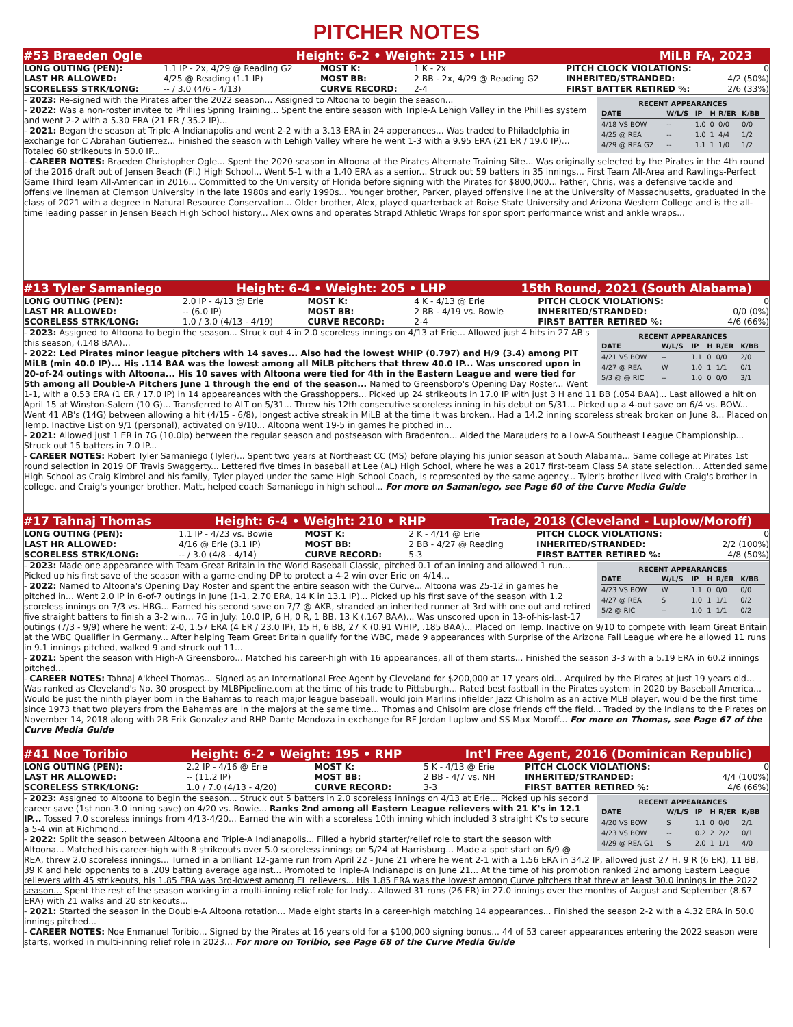PITCHER NOTES
#53 Braeden Ogle Height: 6-2 • Weight: 215 • LHP MiLB FA, 2023
| LONG OUTING (PEN): | 1.1 IP - 2x, 4/29 @ Reading G2 | MOST K: | 1 K - 2x | PITCH CLOCK VIOLATIONS: | 0 |
| LAST HR ALLOWED: | 4/25 @ Reading (1.1 IP) | MOST BB: | 2 BB - 2x, 4/29 @ Reading G2 | INHERITED/STRANDED: | 4/2 (50%) |
| SCORELESS STRK/LONG: | -- / 3.0 (4/6 - 4/13) | CURVE RECORD: | 2-4 | FIRST BATTER RETIRED %: | 2/6 (33%) |
RECENT APPEARANCES
| DATE | W/L/S | IP | H | R/ER | K/BB |
| --- | --- | --- | --- | --- | --- |
| 4/18 VS BOW | -- | 1.0 | 0 | 0/0 | 0/0 |
| 4/25 @ REA | -- | 1.0 | 1 | 4/4 | 1/2 |
| 4/29 @ REA G2 | -- | 1.1 | 1 | 1/0 | 1/2 |
- 2023: Re-signed with the Pirates after the 2022 season... Assigned to Altoona to begin the season...
- 2022: Was a non-roster invitee to Phillies Spring Training... Spent the entire season with Triple-A Lehigh Valley in the Phillies system and went 2-2 with a 5.30 ERA (21 ER / 35.2 IP)...
- 2021: Began the season at Triple-A Indianapolis and went 2-2 with a 3.13 ERA in 24 apperances... Was traded to Philadelphia in exchange for C Abrahan Gutierrez... Finished the season with Lehigh Valley where he went 1-3 with a 9.95 ERA (21 ER / 19.0 IP)... Totaled 60 strikeouts in 50.0 IP...
- CAREER NOTES: Braeden Christopher Ogle... Spent the 2020 season in Altoona at the Pirates Alternate Training Site... Was originally selected by the Pirates in the 4th round of the 2016 draft out of Jensen Beach (Fl.) High School... Went 5-1 with a 1.40 ERA as a senior... Struck out 59 batters in 35 innings... First Team All-Area and Rawlings-Perfect Game Third Team All-American in 2016... Committed to the University of Florida before signing with the Pirates for $800,000... Father, Chris, was a defensive tackle and offensive lineman at Clemson University in the late 1980s and early 1990s... Younger brother, Parker, played offensive line at the University of Massachusetts, graduated in the class of 2021 with a degree in Natural Resource Conservation... Older brother, Alex, played quarterback at Boise State University and Arizona Western College and is the all-time leading passer in Jensen Beach High School history... Alex owns and operates Strapd Athletic Wraps for spor sport performance wrist and ankle wraps...
#13 Tyler Samaniego Height: 6-4 • Weight: 205 • LHP 15th Round, 2021 (South Alabama)
| LONG OUTING (PEN): | 2.0 IP - 4/13 @ Erie | MOST K: | 4 K - 4/13 @ Erie | PITCH CLOCK VIOLATIONS: | 0 |
| LAST HR ALLOWED: | -- (6.0 IP) | MOST BB: | 2 BB - 4/19 vs. Bowie | INHERITED/STRANDED: | 0/0 (0%) |
| SCORELESS STRK/LONG: | 1.0 / 3.0 (4/13 - 4/19) | CURVE RECORD: | 2-4 | FIRST BATTER RETIRED %: | 4/6 (66%) |
RECENT APPEARANCES
| DATE | W/L/S | IP | H | R/ER | K/BB |
| --- | --- | --- | --- | --- | --- |
| 4/21 VS BOW | -- | 1.1 | 0 | 0/0 | 2/0 |
| 4/27 @ REA | W | 1.0 | 1 | 1/1 | 0/1 |
| 5/3 @ @ RIC | -- | 1.0 | 0 | 0/0 | 3/1 |
- 2023: Assigned to Altoona to begin the season... Struck out 4 in 2.0 scoreless innings on 4/13 at Erie... Allowed just 4 hits in 27 AB's this season, (.148 BAA)...
- 2022: Led Pirates minor league pitchers with 14 saves... Also had the lowest WHIP (0.797) and H/9 (3.4) among PIT MiLB (min 40.0 IP)... His .114 BAA was the lowest among all MiLB pitchers that threw 40.0 IP... Was unscored upon in 20-of-24 outings with Altoona... His 10 saves with Altoona were tied for 4th in the Eastern League and were tied for 5th among all Double-A Pitchers June 1 through the end of the season... Named to Greensboro's Opening Day Roster... Went 1-1, with a 0.53 ERA (1 ER / 17.0 IP) in 14 appeareances with the Grasshoppers... Picked up 24 strikeouts in 17.0 IP with just 3 H and 11 BB (.054 BAA)... Last allowed a hit on April 15 at Winston-Salem (10 G)... Transferred to ALT on 5/31... Threw his 12th consecutive scoreless inning in his debut on 5/31... Picked up a 4-out save on 6/4 vs. BOW... Went 41 AB's (14G) between allowing a hit (4/15 - 6/8), longest active streak in MiLB at the time it was broken.. Had a 14.2 inning scoreless streak broken on June 8... Placed on Temp. Inactive List on 9/1 (personal), activated on 9/10... Altoona went 19-5 in games he pitched in...
- 2021: Allowed just 1 ER in 7G (10.0ip) between the regular season and postseason with Bradenton... Aided the Marauders to a Low-A Southeast League Championship... Struck out 15 batters in 7.0 IP...
- CAREER NOTES: Robert Tyler Samaniego (Tyler)... Spent two years at Northeast CC (MS) before playing his junior season at South Alabama... Same college at Pirates 1st round selection in 2019 OF Travis Swaggerty... Lettered five times in baseball at Lee (AL) High School, where he was a 2017 first-team Class 5A state selection... Attended same High School as Craig Kimbrel and his family, Tyler played under the same High School Coach, is represented by the same agency... Tyler's brother lived with Craig's brother in college, and Craig's younger brother, Matt, helped coach Samaniego in high school... For more on Samaniego, see Page 60 of the Curve Media Guide
#17 Tahnaj Thomas Height: 6-4 • Weight: 210 • RHP Trade, 2018 (Cleveland - Luplow/Moroff)
| LONG OUTING (PEN): | 1.1 IP - 4/23 vs. Bowie | MOST K: | 2 K - 4/14 @ Erie | PITCH CLOCK VIOLATIONS: | 0 |
| LAST HR ALLOWED: | 4/16 @ Erie (3.1 IP) | MOST BB: | 2 BB - 4/27 @ Reading | INHERITED/STRANDED: | 2/2 (100%) |
| SCORELESS STRK/LONG: | -- / 3.0 (4/8 - 4/14) | CURVE RECORD: | 5-3 | FIRST BATTER RETIRED %: | 4/8 (50%) |
RECENT APPEARANCES
| DATE | W/L/S | IP | H | R/ER | K/BB |
| --- | --- | --- | --- | --- | --- |
| 4/23 VS BOW | W | 1.1 | 0 | 0/0 | 0/0 |
| 4/27 @ REA | S | 1.0 | 1 | 1/1 | 0/2 |
| 5/2 @ RIC | -- | 1.0 | 1 | 1/1 | 0/2 |
- 2023: Made one appearance with Team Great Britain in the World Baseball Classic, pitched 0.1 of an inning and allowed 1 run... Picked up his first save of the season with a game-ending DP to protect a 4-2 win over Erie on 4/14...
- 2022: Named to Altoona's Opening Day Roster and spent the entire season with the Curve... Altoona was 25-12 in games he pitched in... Went 2.0 IP in 6-of-7 outings in June (1-1, 2.70 ERA, 14 K in 13.1 IP)... Picked up his first save of the season with 1.2 scoreless innings on 7/3 vs. HBG... Earned his second save on 7/7 @ AKR, stranded an inherited runner at 3rd with one out and retired five straight batters to finish a 3-2 win... 7G in July: 10.0 IP, 6 H, 0 R, 1 BB, 13 K (.167 BAA)... Was unscored upon in 13-of-his-last-17 outings (7/3 - 9/9) where he went: 2-0, 1.57 ERA (4 ER / 23.0 IP), 15 H, 6 BB, 27 K (0.91 WHIP, .185 BAA)... Placed on Temp. Inactive on 9/10 to compete with Team Great Britain at the WBC Qualifier in Germany... After helping Team Great Britain qualify for the WBC, made 9 appearances with Surprise of the Arizona Fall League where he allowed 11 runs in 9.1 innings pitched, walked 9 and struck out 11...
- 2021: Spent the season with High-A Greensboro... Matched his career-high with 16 appearances, all of them starts... Finished the season 3-3 with a 5.19 ERA in 60.2 innings pitched...
- CAREER NOTES: Tahnaj A'kheel Thomas... Signed as an International Free Agent by Cleveland for $200,000 at 17 years old... Acquired by the Pirates at just 19 years old... Was ranked as Cleveland's No. 30 prospect by MLBPipeline.com at the time of his trade to Pittsburgh... Rated best fastball in the Pirates system in 2020 by Baseball America... Would be just the ninth player born in the Bahamas to reach major league baseball, would join Marlins infielder Jazz Chisholm as an active MLB player, would be the first time since 1973 that two players from the Bahamas are in the majors at the same time... Thomas and Chisolm are close friends off the field... Traded by the Indians to the Pirates on November 14, 2018 along with 2B Erik Gonzalez and RHP Dante Mendoza in exchange for RF Jordan Luplow and SS Max Moroff... For more on Thomas, see Page 67 of the Curve Media Guide
#41 Noe Toribio Height: 6-2 • Weight: 195 • RHP Int'l Free Agent, 2016 (Dominican Republic)
| LONG OUTING (PEN): | 2.2 IP - 4/16 @ Erie | MOST K: | 5 K - 4/13 @ Erie | PITCH CLOCK VIOLATIONS: | 0 |
| LAST HR ALLOWED: | -- (11.2 IP) | MOST BB: | 2 BB - 4/7 vs. NH | INHERITED/STRANDED: | 4/4 (100%) |
| SCORELESS STRK/LONG: | 1.0 / 7.0 (4/13 - 4/20) | CURVE RECORD: | 3-3 | FIRST BATTER RETIRED %: | 4/6 (66%) |
RECENT APPEARANCES
| DATE | W/L/S | IP | H | R/ER | K/BB |
| --- | --- | --- | --- | --- | --- |
| 4/20 VS BOW | S | 1.1 | 0 | 0/0 | 2/1 |
| 4/23 VS BOW | -- | 0.2 | 2 | 2/2 | 0/1 |
| 4/29 @ REA G1 | S | 2.0 | 1 | 1/1 | 4/0 |
- 2023: Assigned to Altoona to begin the season... Struck out 5 batters in 2.0 scoreless innings on 4/13 at Erie... Picked up his second career save (1st non-3.0 inning save) on 4/20 vs. Bowie... Ranks 2nd among all Eastern League relievers with 21 K's in 12.1 IP... Tossed 7.0 scoreless innings from 4/13-4/20... Earned the win with a scoreless 10th inning which included 3 straight K's to secure a 5-4 win at Richmond...
- 2022: Split the season between Altoona and Triple-A Indianapolis... Filled a hybrid starter/relief role to start the season with Altoona... Matched his career-high with 8 strikeouts over 5.0 scoreless innings on 5/24 at Harrisburg... Made a spot start on 6/9 @ REA, threw 2.0 scoreless innings... Turned in a brilliant 12-game run from April 22 - June 21 where he went 2-1 with a 1.56 ERA in 34.2 IP, allowed just 27 H, 9 R (6 ER), 11 BB, 39 K and held opponents to a .209 batting average against... Promoted to Triple-A Indianapolis on June 21... At the time of his promotion ranked 2nd among Eastern League relievers with 45 strikeouts, his 1.85 ERA was 3rd-lowest among EL relievers... His 1.85 ERA was the lowest among Curve pitchers that threw at least 30.0 innings in the 2022 season... Spent the rest of the season working in a multi-inning relief role for Indy... Allowed 31 runs (26 ER) in 27.0 innings over the months of August and September (8.67 ERA) with 21 walks and 20 strikeouts...
- 2021: Started the season in the Double-A Altoona rotation... Made eight starts in a career-high matching 14 appearances... Finished the season 2-2 with a 4.32 ERA in 50.0 innings pitched...
- CAREER NOTES: Noe Enmanuel Toribio... Signed by the Pirates at 16 years old for a $100,000 signing bonus... 44 of 53 career appearances entering the 2022 season were starts, worked in multi-inning relief role in 2023... For more on Toribio, see Page 68 of the Curve Media Guide